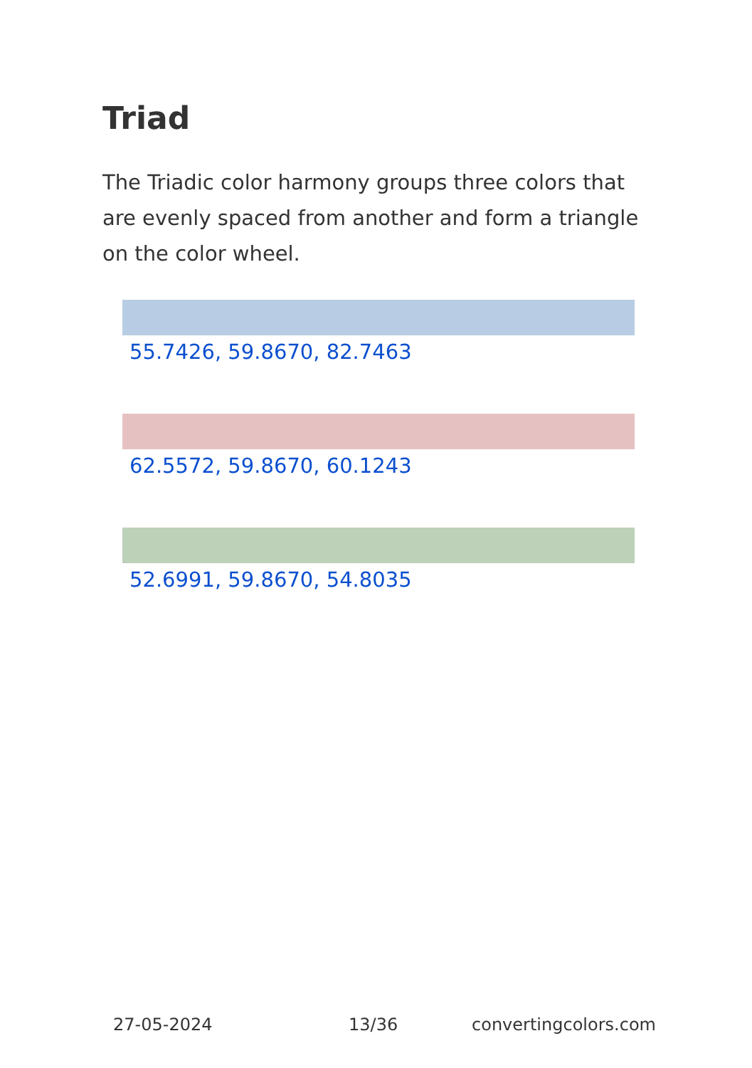Triad
The Triadic color harmony groups three colors that are evenly spaced from another and form a triangle on the color wheel.
55.7426, 59.8670, 82.7463
62.5572, 59.8670, 60.1243
52.6991, 59.8670, 54.8035
27-05-2024 13/36 convertingcolors.com